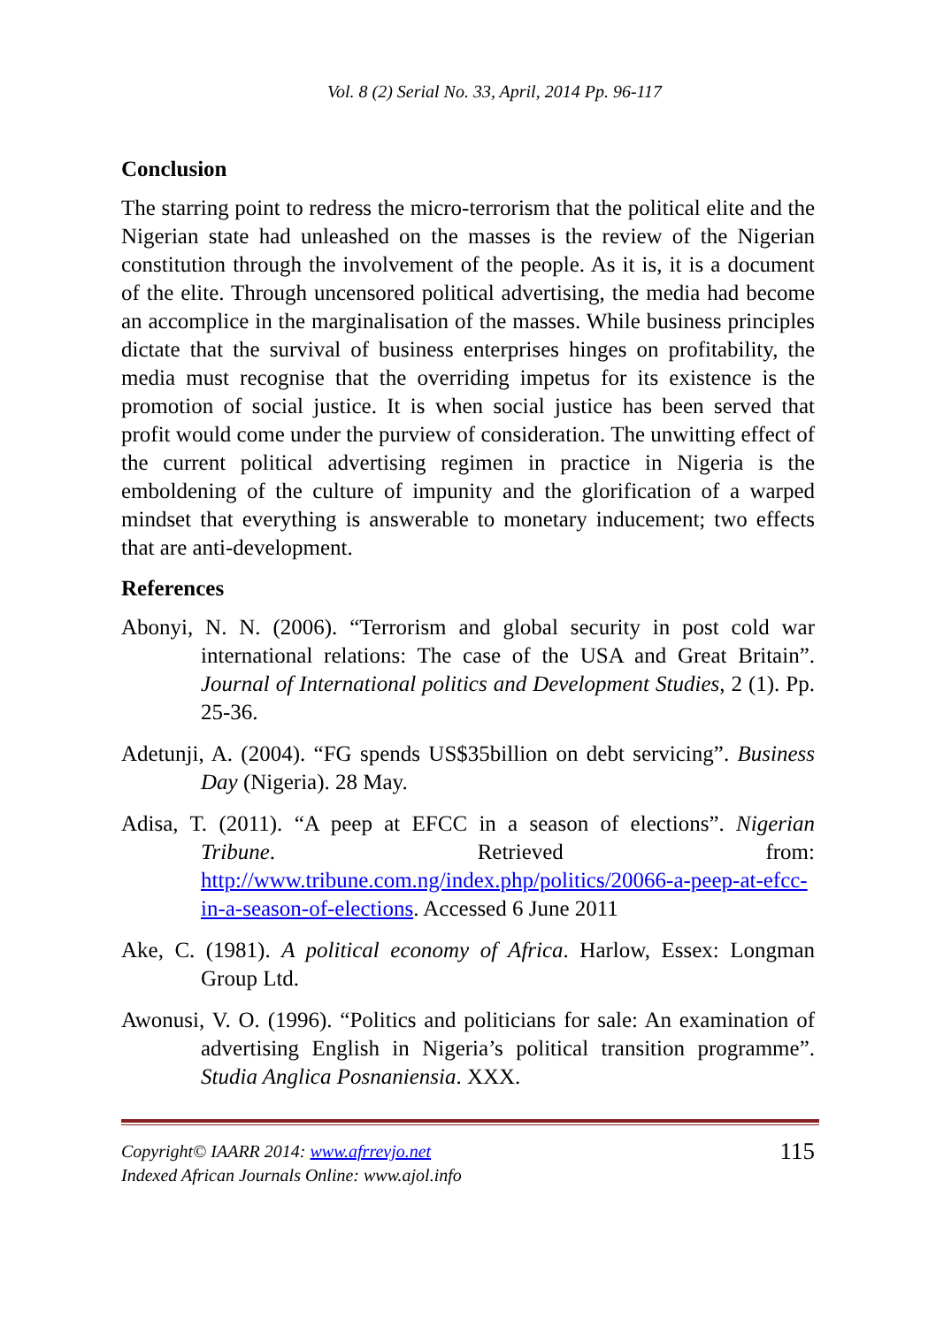Vol. 8 (2) Serial No. 33, April, 2014 Pp. 96-117
Conclusion
The starring point to redress the micro-terrorism that the political elite and the Nigerian state had unleashed on the masses is the review of the Nigerian constitution through the involvement of the people. As it is, it is a document of the elite. Through uncensored political advertising, the media had become an accomplice in the marginalisation of the masses. While business principles dictate that the survival of business enterprises hinges on profitability, the media must recognise that the overriding impetus for its existence is the promotion of social justice. It is when social justice has been served that profit would come under the purview of consideration. The unwitting effect of the current political advertising regimen in practice in Nigeria is the emboldening of the culture of impunity and the glorification of a warped mindset that everything is answerable to monetary inducement; two effects that are anti-development.
References
Abonyi, N. N. (2006). “Terrorism and global security in post cold war international relations: The case of the USA and Great Britain”. Journal of International politics and Development Studies, 2 (1). Pp. 25-36.
Adetunji, A. (2004). “FG spends US$35billion on debt servicing”. Business Day (Nigeria). 28 May.
Adisa, T. (2011). “A peep at EFCC in a season of elections”. Nigerian Tribune. Retrieved from: http://www.tribune.com.ng/index.php/politics/20066-a-peep-at-efcc-in-a-season-of-elections. Accessed 6 June 2011
Ake, C. (1981). A political economy of Africa. Harlow, Essex: Longman Group Ltd.
Awonusi, V. O. (1996). “Politics and politicians for sale: An examination of advertising English in Nigeria’s political transition programme”. Studia Anglica Posnaniensia. XXX.
Copyright© IAARR 2014: www.afrrevjo.net
Indexed African Journals Online: www.ajol.info
115